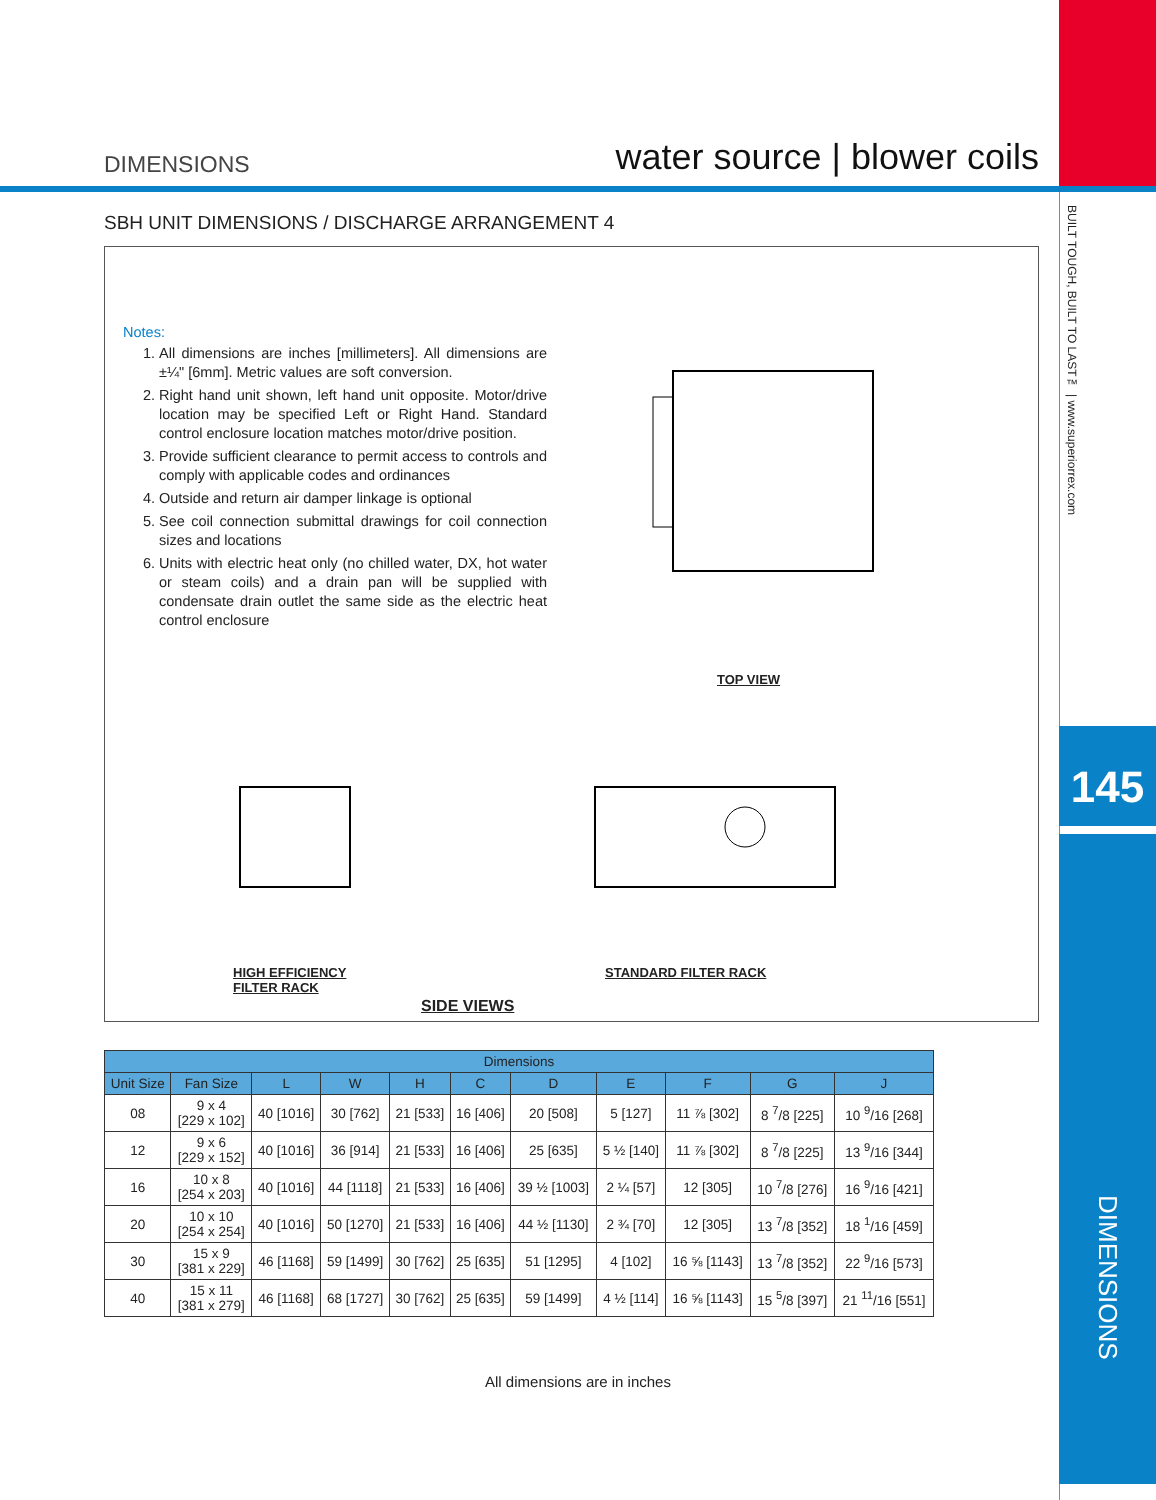DIMENSIONS water source | blower coils
SBH UNIT DIMENSIONS / DISCHARGE ARRANGEMENT 4
Notes:
1. All dimensions are inches [millimeters]. All dimensions are ±¼" [6mm]. Metric values are soft conversion.
2. Right hand unit shown, left hand unit opposite. Motor/drive location may be specified Left or Right Hand. Standard control enclosure location matches motor/drive position.
3. Provide sufficient clearance to permit access to controls and comply with applicable codes and ordinances
4. Outside and return air damper linkage is optional
5. See coil connection submittal drawings for coil connection sizes and locations
6. Units with electric heat only (no chilled water, DX, hot water or steam coils) and a drain pan will be supplied with condensate drain outlet the same side as the electric heat control enclosure
TOP VIEW
HIGH EFFICIENCY
FILTER RACK
STANDARD FILTER RACK
SIDE VIEWS
| Dimensions | | | | | | | | | | |
| --- | --- | --- | --- | --- | --- | --- | --- | --- | --- | --- |
| Unit Size | Fan Size | L | W | H | C | D | E | F | G | J |
| 08 | 9 x 4 [229 x 102] | 40 [1016] | 30 [762] | 21 [533] | 16 [406] | 20 [508] | 5 [127] | 11 ⅞ [302] | 8 <sup>7</sup>/8 [225] | 10 <sup>9</sup>/16 [268] |
| 12 | 9 x 6 [229 x 152] | 40 [1016] | 36 [914] | 21 [533] | 16 [406] | 25 [635] | 5 ½ [140] | 11 ⅞ [302] | 8 <sup>7</sup>/8 [225] | 13 <sup>9</sup>/16 [344] |
| 16 | 10 x 8 [254 x 203] | 40 [1016] | 44 [1118] | 21 [533] | 16 [406] | 39 ½ [1003] | 2 ¼ [57] | 12 [305] | 10 <sup>7</sup>/8 [276] | 16 <sup>9</sup>/16 [421] |
| 20 | 10 x 10 [254 x 254] | 40 [1016] | 50 [1270] | 21 [533] | 16 [406] | 44 ½ [1130] | 2 ¾ [70] | 12 [305] | 13 <sup>7</sup>/8 [352] | 18 <sup>1</sup>/16 [459] |
| 30 | 15 x 9 [381 x 229] | 46 [1168] | 59 [1499] | 30 [762] | 25 [635] | 51 [1295] | 4 [102] | 16 ⅝ [1143] | 13 <sup>7</sup>/8 [352] | 22 <sup>9</sup>/16 [573] |
| 40 | 15 x 11 [381 x 279] | 46 [1168] | 68 [1727] | 30 [762] | 25 [635] | 59 [1499] | 4 ½ [114] | 16 ⅝ [1143] | 15 <sup>5</sup>/8 [397] | 21 <sup>11</sup>/16 [551] |
All dimensions are in inches
BUILT TOUGH, BUILT TO LAST™ | www.superiorrex.com
145
DIMENSIONS